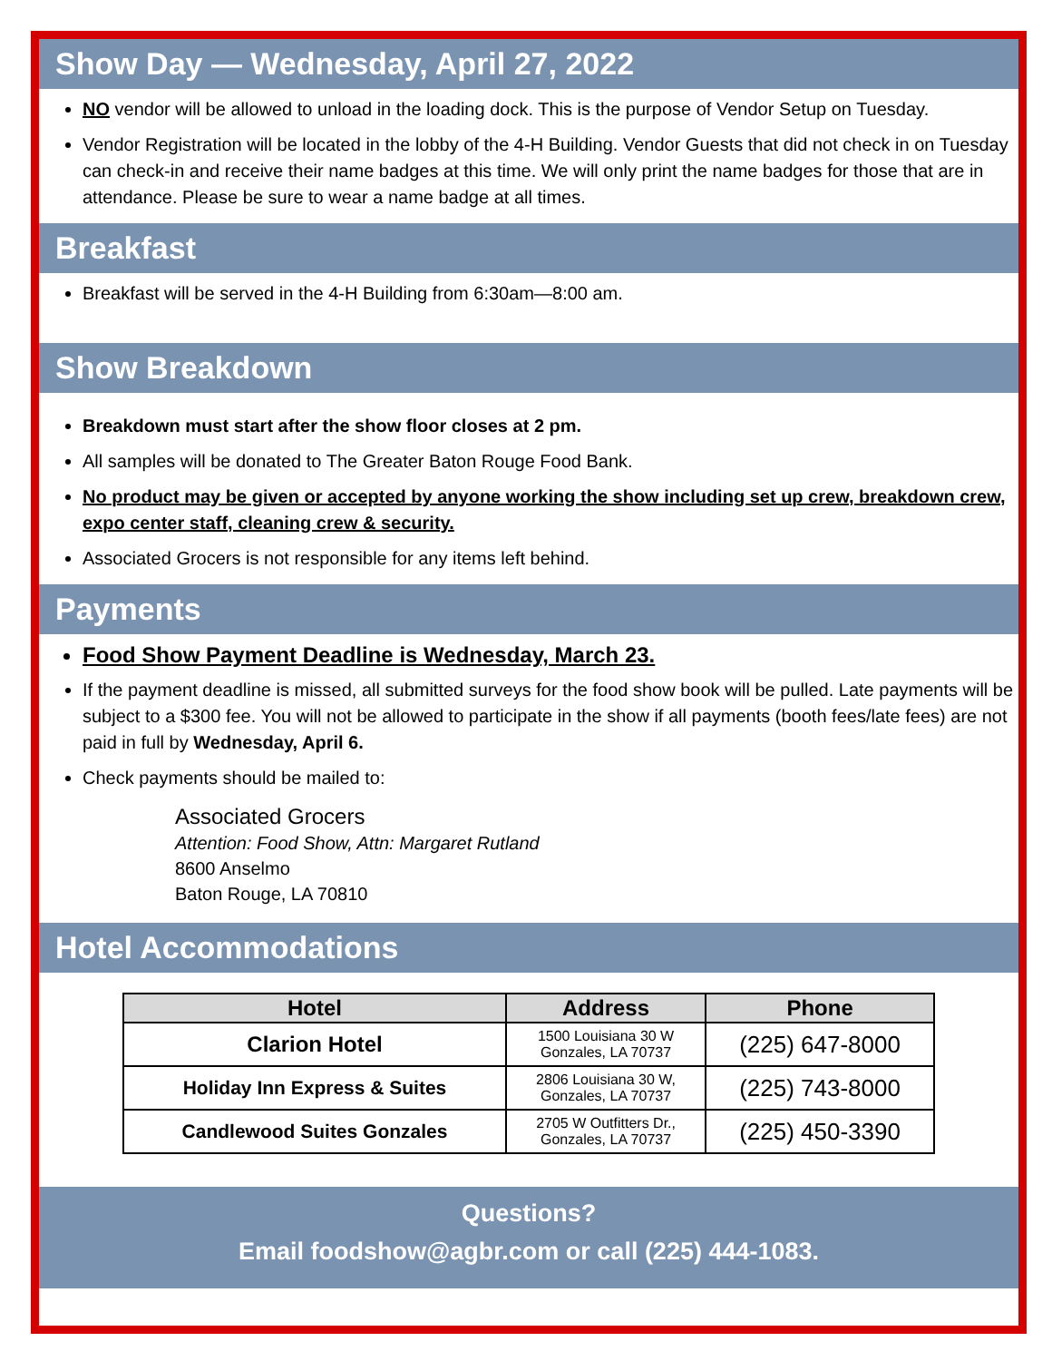Show Day — Wednesday, April 27, 2022
NO vendor will be allowed to unload in the loading dock. This is the purpose of Vendor Setup on Tuesday.
Vendor Registration will be located in the lobby of the 4-H Building. Vendor Guests that did not check in on Tuesday can check-in and receive their name badges at this time. We will only print the name badges for those that are in attendance. Please be sure to wear a name badge at all times.
Breakfast
Breakfast will be served in the 4-H Building from 6:30am—8:00 am.
Show Breakdown
Breakdown must start after the show floor closes at 2 pm.
All samples will be donated to The Greater Baton Rouge Food Bank.
No product may be given or accepted by anyone working the show including set up crew, breakdown crew, expo center staff, cleaning crew & security.
Associated Grocers is not responsible for any items left behind.
Payments
Food Show Payment Deadline is Wednesday, March 23.
If the payment deadline is missed, all submitted surveys for the food show book will be pulled. Late payments will be subject to a $300 fee. You will not be allowed to participate in the show if all payments (booth fees/late fees) are not paid in full by Wednesday, April 6.
Check payments should be mailed to:
Associated Grocers
Attention: Food Show, Attn: Margaret Rutland
8600 Anselmo
Baton Rouge, LA 70810
Hotel Accommodations
| Hotel | Address | Phone |
| --- | --- | --- |
| Clarion Hotel | 1500 Louisiana 30 W Gonzales, LA 70737 | (225) 647-8000 |
| Holiday Inn Express & Suites | 2806 Louisiana 30 W, Gonzales, LA 70737 | (225) 743-8000 |
| Candlewood Suites Gonzales | 2705 W Outfitters Dr., Gonzales, LA 70737 | (225) 450-3390 |
Questions?
Email foodshow@agbr.com or call (225) 444-1083.